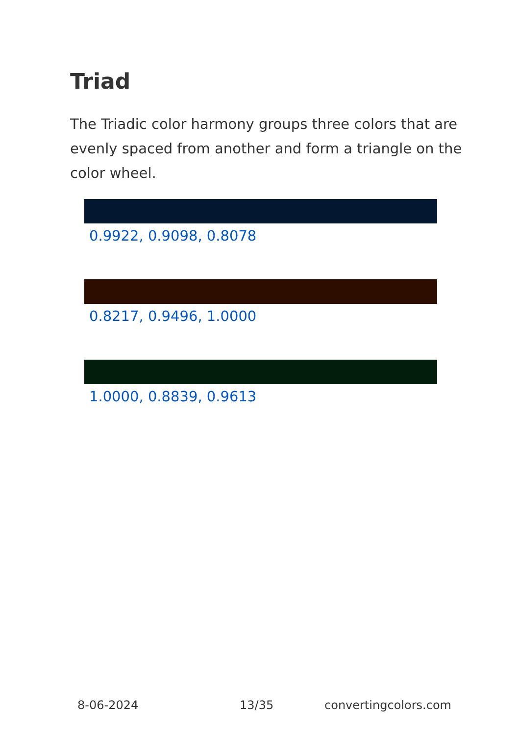Triad
The Triadic color harmony groups three colors that are evenly spaced from another and form a triangle on the color wheel.
0.9922, 0.9098, 0.8078
0.8217, 0.9496, 1.0000
1.0000, 0.8839, 0.9613
8-06-2024 13/35 convertingcolors.com